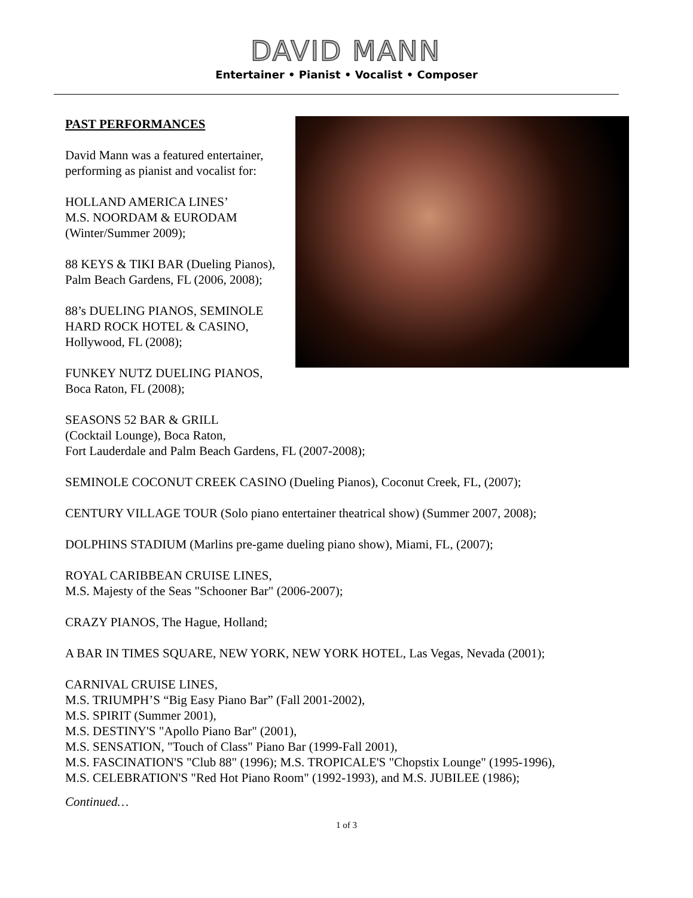DAVID MANN
Entertainer • Pianist • Vocalist • Composer
PAST PERFORMANCES
David Mann was a featured entertainer,
performing as pianist and vocalist for:
HOLLAND AMERICA LINES’
M.S. NOORDAM & EURODAM
(Winter/Summer 2009);
88 KEYS & TIKI BAR (Dueling Pianos),
Palm Beach Gardens, FL (2006, 2008);
88’s DUELING PIANOS, SEMINOLE
HARD ROCK HOTEL & CASINO,
Hollywood, FL (2008);
FUNKEY NUTZ DUELING PIANOS,
Boca Raton, FL (2008);
SEASONS 52 BAR & GRILL
(Cocktail Lounge), Boca Raton,
Fort Lauderdale and Palm Beach Gardens, FL (2007-2008);
SEMINOLE COCONUT CREEK CASINO (Dueling Pianos), Coconut Creek, FL, (2007);
CENTURY VILLAGE TOUR (Solo piano entertainer theatrical show) (Summer 2007, 2008);
DOLPHINS STADIUM (Marlins pre-game dueling piano show), Miami, FL, (2007);
ROYAL CARIBBEAN CRUISE LINES,
M.S. Majesty of the Seas "Schooner Bar" (2006-2007);
CRAZY PIANOS, The Hague, Holland;
A BAR IN TIMES SQUARE, NEW YORK, NEW YORK HOTEL, Las Vegas, Nevada (2001);
CARNIVAL CRUISE LINES,
M.S. TRIUMPH’S “Big Easy Piano Bar” (Fall 2001-2002),
M.S. SPIRIT (Summer 2001),
M.S. DESTINY'S "Apollo Piano Bar" (2001),
M.S. SENSATION, "Touch of Class" Piano Bar (1999-Fall 2001),
M.S. FASCINATION'S "Club 88" (1996); M.S. TROPICALE'S "Chopstix Lounge" (1995-1996),
M.S. CELEBRATION'S "Red Hot Piano Room" (1992-1993), and M.S. JUBILEE (1986);
Continued…
1 of 3